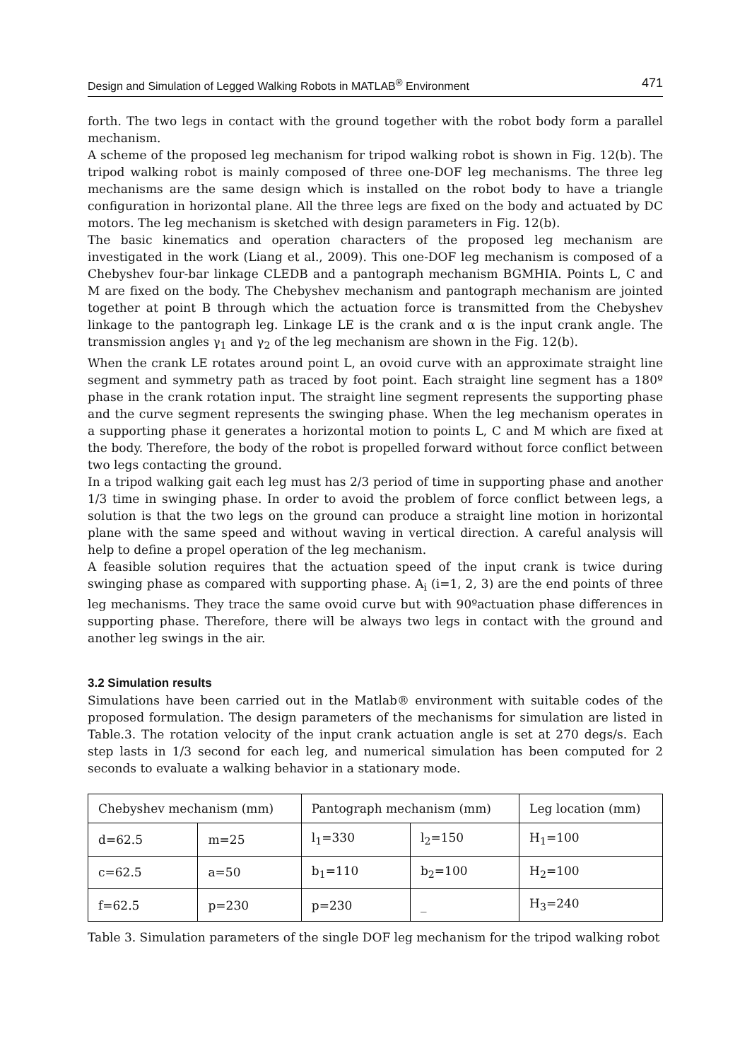Design and Simulation of Legged Walking Robots in MATLAB<sup>®</sup> Environment 471
forth. The two legs in contact with the ground together with the robot body form a parallel mechanism.
A scheme of the proposed leg mechanism for tripod walking robot is shown in Fig. 12(b). The tripod walking robot is mainly composed of three one-DOF leg mechanisms. The three leg mechanisms are the same design which is installed on the robot body to have a triangle configuration in horizontal plane. All the three legs are fixed on the body and actuated by DC motors. The leg mechanism is sketched with design parameters in Fig. 12(b).
The basic kinematics and operation characters of the proposed leg mechanism are investigated in the work (Liang et al., 2009). This one-DOF leg mechanism is composed of a Chebyshev four-bar linkage CLEDB and a pantograph mechanism BGMHIA. Points L, C and M are fixed on the body. The Chebyshev mechanism and pantograph mechanism are jointed together at point B through which the actuation force is transmitted from the Chebyshev linkage to the pantograph leg. Linkage LE is the crank and α is the input crank angle. The transmission angles γ<sub>1</sub> and γ<sub>2</sub> of the leg mechanism are shown in the Fig. 12(b).
When the crank LE rotates around point L, an ovoid curve with an approximate straight line segment and symmetry path as traced by foot point. Each straight line segment has a 180º phase in the crank rotation input. The straight line segment represents the supporting phase and the curve segment represents the swinging phase. When the leg mechanism operates in a supporting phase it generates a horizontal motion to points L, C and M which are fixed at the body. Therefore, the body of the robot is propelled forward without force conflict between two legs contacting the ground.
In a tripod walking gait each leg must has 2/3 period of time in supporting phase and another 1/3 time in swinging phase. In order to avoid the problem of force conflict between legs, a solution is that the two legs on the ground can produce a straight line motion in horizontal plane with the same speed and without waving in vertical direction. A careful analysis will help to define a propel operation of the leg mechanism.
A feasible solution requires that the actuation speed of the input crank is twice during swinging phase as compared with supporting phase. A<sub>i</sub> (i=1, 2, 3) are the end points of three leg mechanisms. They trace the same ovoid curve but with 90ºactuation phase differences in supporting phase. Therefore, there will be always two legs in contact with the ground and another leg swings in the air.
3.2 Simulation results
Simulations have been carried out in the Matlab® environment with suitable codes of the proposed formulation. The design parameters of the mechanisms for simulation are listed in Table.3. The rotation velocity of the input crank actuation angle is set at 270 degs/s. Each step lasts in 1/3 second for each leg, and numerical simulation has been computed for 2 seconds to evaluate a walking behavior in a stationary mode.
| Chebyshev mechanism (mm) | | Pantograph mechanism (mm) | | Leg location (mm) |
| --- | --- | --- | --- | --- |
| d=62.5 | m=25 | l<sub>1</sub>=330 | l<sub>2</sub>=150 | H<sub>1</sub>=100 |
| c=62.5 | a=50 | b<sub>1</sub>=110 | b<sub>2</sub>=100 | H<sub>2</sub>=100 |
| f=62.5 | p=230 | p=230 | _ | H<sub>3</sub>=240 |
Table 3. Simulation parameters of the single DOF leg mechanism for the tripod walking robot